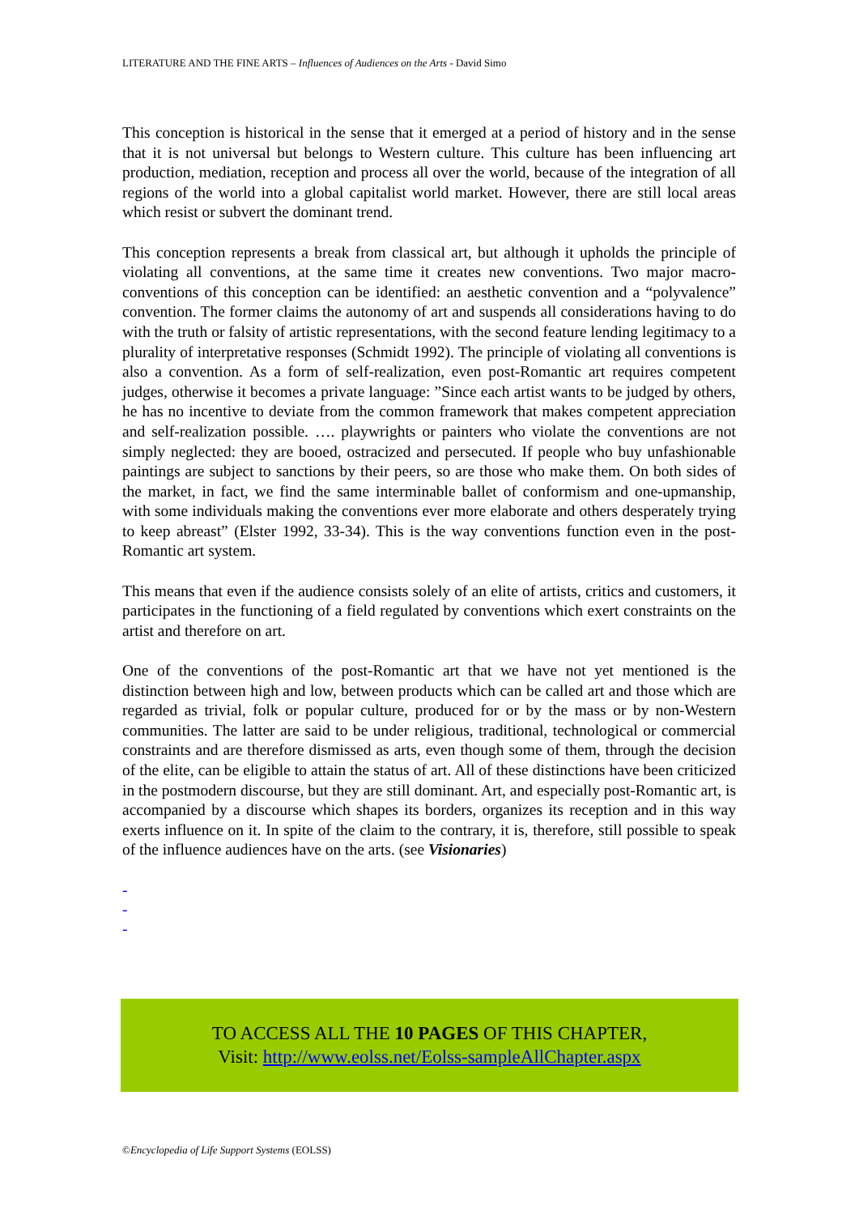LITERATURE AND THE FINE ARTS – Influences of Audiences on the Arts - David Simo
This conception is historical in the sense that it emerged at a period of history and in the sense that it is not universal but belongs to Western culture. This culture has been influencing art production, mediation, reception and process all over the world, because of the integration of all regions of the world into a global capitalist world market. However, there are still local areas which resist or subvert the dominant trend.
This conception represents a break from classical art, but although it upholds the principle of violating all conventions, at the same time it creates new conventions. Two major macro-conventions of this conception can be identified: an aesthetic convention and a “polyvalence” convention. The former claims the autonomy of art and suspends all considerations having to do with the truth or falsity of artistic representations, with the second feature lending legitimacy to a plurality of interpretative responses (Schmidt 1992). The principle of violating all conventions is also a convention. As a form of self-realization, even post-Romantic art requires competent judges, otherwise it becomes a private language: ”Since each artist wants to be judged by others, he has no incentive to deviate from the common framework that makes competent appreciation and self-realization possible. …. playwrights or painters who violate the conventions are not simply neglected: they are booed, ostracized and persecuted. If people who buy unfashionable paintings are subject to sanctions by their peers, so are those who make them. On both sides of the market, in fact, we find the same interminable ballet of conformism and one-upmanship, with some individuals making the conventions ever more elaborate and others desperately trying to keep abreast” (Elster 1992, 33-34). This is the way conventions function even in the post-Romantic art system.
This means that even if the audience consists solely of an elite of artists, critics and customers, it participates in the functioning of a field regulated by conventions which exert constraints on the artist and therefore on art.
One of the conventions of the post-Romantic art that we have not yet mentioned is the distinction between high and low, between products which can be called art and those which are regarded as trivial, folk or popular culture, produced for or by the mass or by non-Western communities. The latter are said to be under religious, traditional, technological or commercial constraints and are therefore dismissed as arts, even though some of them, through the decision of the elite, can be eligible to attain the status of art. All of these distinctions have been criticized in the postmodern discourse, but they are still dominant. Art, and especially post-Romantic art, is accompanied by a discourse which shapes its borders, organizes its reception and in this way exerts influence on it. In spite of the claim to the contrary, it is, therefore, still possible to speak of the influence audiences have on the arts. (see Visionaries)
-
-
-
TO ACCESS ALL THE 10 PAGES OF THIS CHAPTER,
Visit: http://www.eolss.net/Eolss-sampleAllChapter.aspx
©Encyclopedia of Life Support Systems (EOLSS)